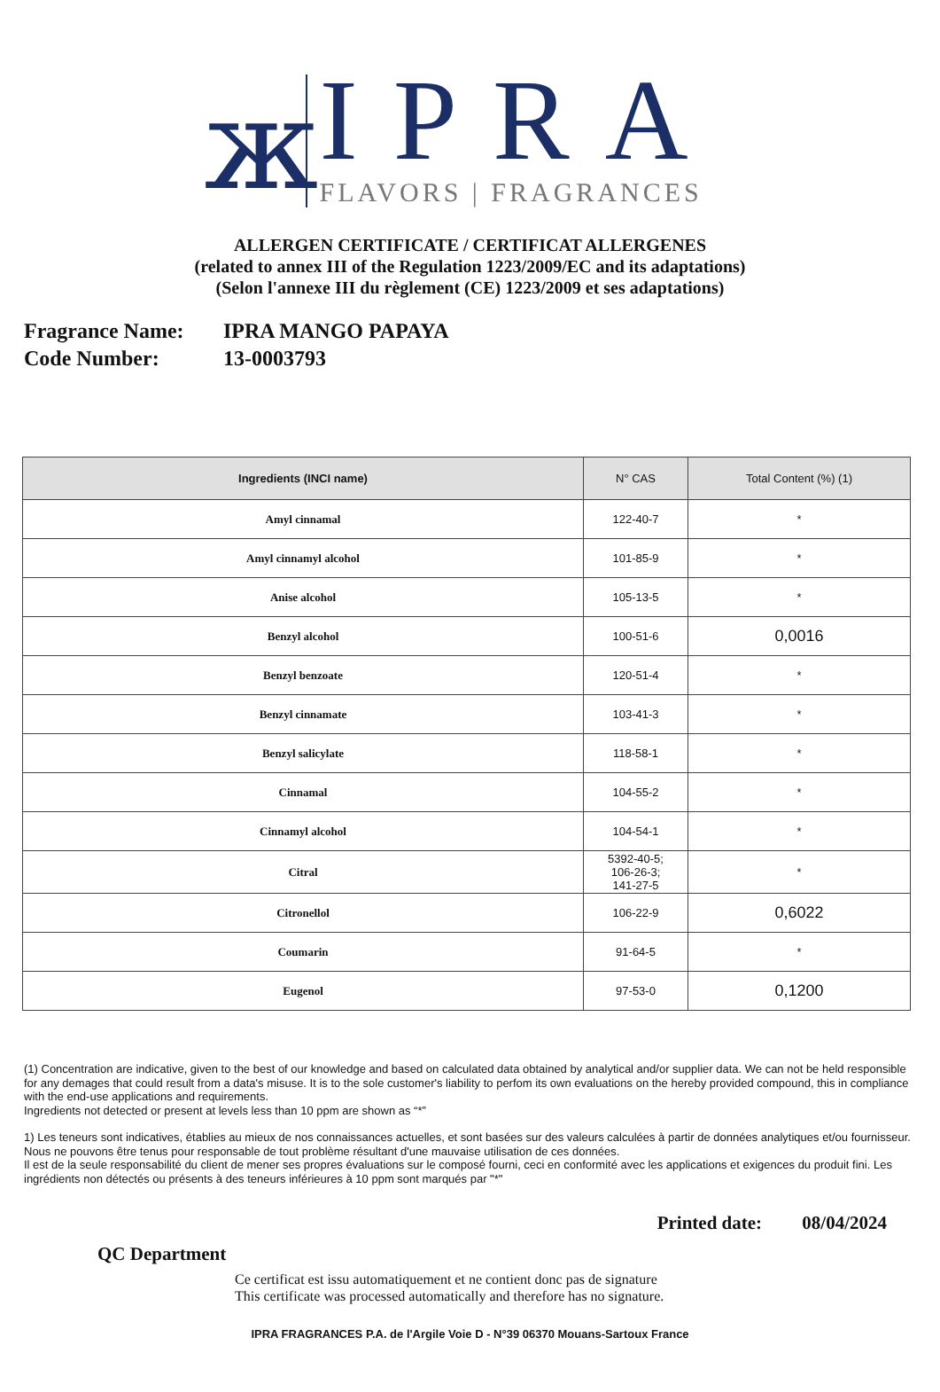ж
IPRA
FLAVORS | FRAGRANCES
ALLERGEN CERTIFICATE / CERTIFICAT ALLERGENES
(related to annex III of the Regulation 1223/2009/EC and its adaptations)
(Selon l'annexe III du règlement (CE) 1223/2009 et ses adaptations)
Fragrance Name: IPRA MANGO PAPAYA
Code Number: 13-0003793
| Ingredients (INCI name) | N° CAS | Total Content (%) (1) |
| --- | --- | --- |
| Amyl cinnamal | 122-40-7 | * |
| Amyl cinnamyl alcohol | 101-85-9 | * |
| Anise alcohol | 105-13-5 | * |
| Benzyl alcohol | 100-51-6 | 0,0016 |
| Benzyl benzoate | 120-51-4 | * |
| Benzyl cinnamate | 103-41-3 | * |
| Benzyl salicylate | 118-58-1 | * |
| Cinnamal | 104-55-2 | * |
| Cinnamyl alcohol | 104-54-1 | * |
| Citral | 5392-40-5; 106-26-3; 141-27-5 | * |
| Citronellol | 106-22-9 | 0,6022 |
| Coumarin | 91-64-5 | * |
| Eugenol | 97-53-0 | 0,1200 |
(1) Concentration are indicative, given to the best of our knowledge and based on calculated data obtained by analytical and/or supplier data. We can not be held responsible for any demages that could result from a data's misuse. It is to the sole customer's liability to perfom its own evaluations on the hereby provided compound, this in compliance with the end-use applications and requirements.
Ingredients not detected or present at levels less than 10 ppm are shown as “*”
1) Les teneurs sont indicatives, établies au mieux de nos connaissances actuelles, et sont basées sur des valeurs calculées à partir de données analytiques et/ou fournisseur. Nous ne pouvons être tenus pour responsable de tout problème résultant d'une mauvaise utilisation de ces données.
Il est de la seule responsabilité du client de mener ses propres évaluations sur le composé fourni, ceci en conformité avec les applications et exigences du produit fini. Les ingrédients non détectés ou présents à des teneurs inférieures à 10 ppm sont marqués par "*"
Printed date: 08/04/2024
QC Department
Ce certificat est issu automatiquement et ne contient donc pas de signature
This certificate was processed automatically and therefore has no signature.
IPRA FRAGRANCES P.A. de l'Argile Voie D - N°39 06370 Mouans-Sartoux France